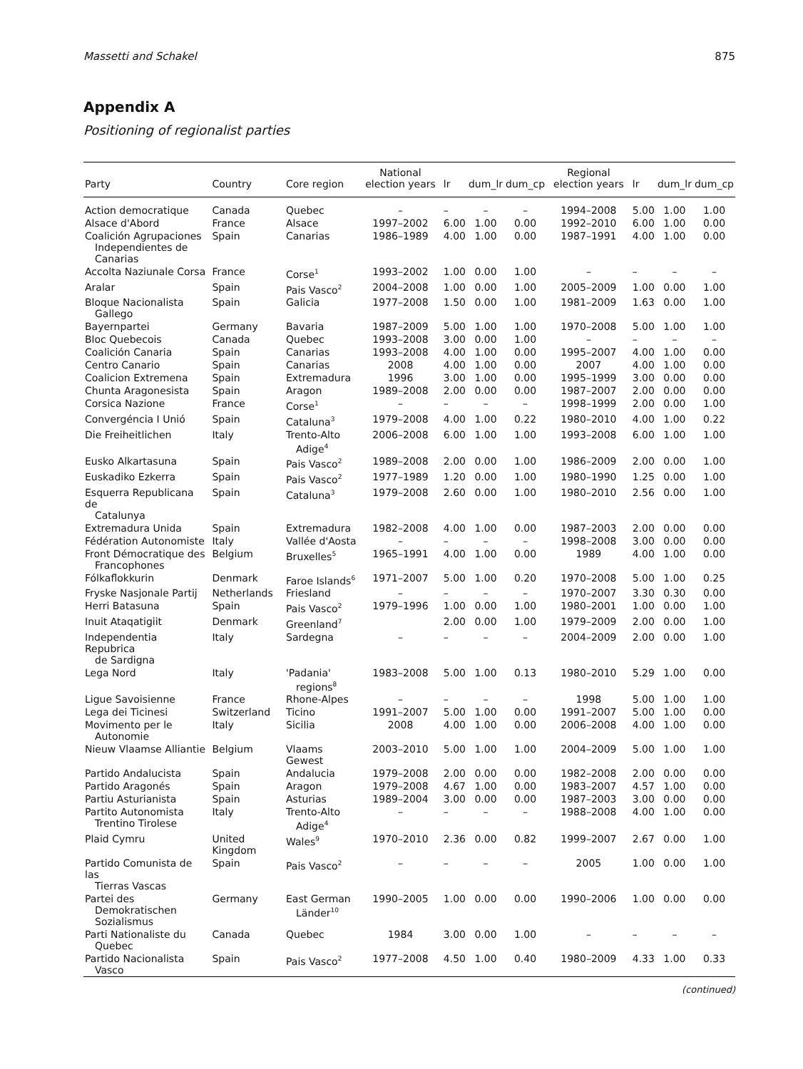Massetti and Schakel 875
Appendix A
Positioning of regionalist parties
| Party | Country | Core region | National election years | lr | dum_lr | dum_cp | Regional election years | lr | dum_lr | dum_cp |
| --- | --- | --- | --- | --- | --- | --- | --- | --- | --- | --- |
| Action democratique | Canada | Quebec | – | – | – | – | 1994–2008 | 5.00 | 1.00 | 1.00 |
| Alsace d'Abord | France | Alsace | 1997–2002 | 6.00 | 1.00 | 0.00 | 1992–2010 | 6.00 | 1.00 | 0.00 |
| Coalición Agrupaciones Independientes de Canarias | Spain | Canarias | 1986–1989 | 4.00 | 1.00 | 0.00 | 1987–1991 | 4.00 | 1.00 | 0.00 |
| Accolta Naziunale Corsa | France | Corse<sup>1</sup> | 1993–2002 | 1.00 | 0.00 | 1.00 | – | – | – | – |
| Aralar | Spain | Pais Vasco<sup>2</sup> | 2004–2008 | 1.00 | 0.00 | 1.00 | 2005–2009 | 1.00 | 0.00 | 1.00 |
| Bloque Nacionalista Gallego | Spain | Galicia | 1977–2008 | 1.50 | 0.00 | 1.00 | 1981–2009 | 1.63 | 0.00 | 1.00 |
| Bayernpartei | Germany | Bavaria | 1987–2009 | 5.00 | 1.00 | 1.00 | 1970–2008 | 5.00 | 1.00 | 1.00 |
| Bloc Quebecois | Canada | Quebec | 1993–2008 | 3.00 | 0.00 | 1.00 | – | – | – | – |
| Coalición Canaria | Spain | Canarias | 1993–2008 | 4.00 | 1.00 | 0.00 | 1995–2007 | 4.00 | 1.00 | 0.00 |
| Centro Canario | Spain | Canarias | 2008 | 4.00 | 1.00 | 0.00 | 2007 | 4.00 | 1.00 | 0.00 |
| Coalicion Extremena | Spain | Extremadura | 1996 | 3.00 | 1.00 | 0.00 | 1995–1999 | 3.00 | 0.00 | 0.00 |
| Chunta Aragonesista | Spain | Aragon | 1989–2008 | 2.00 | 0.00 | 0.00 | 1987–2007 | 2.00 | 0.00 | 0.00 |
| Corsica Nazione | France | Corse<sup>1</sup> | – | – | – | – | 1998–1999 | 2.00 | 0.00 | 1.00 |
| Convergéncia I Unió | Spain | Cataluna<sup>3</sup> | 1979–2008 | 4.00 | 1.00 | 0.22 | 1980–2010 | 4.00 | 1.00 | 0.22 |
| Die Freiheitlichen | Italy | Trento-Alto Adige<sup>4</sup> | 2006–2008 | 6.00 | 1.00 | 1.00 | 1993–2008 | 6.00 | 1.00 | 1.00 |
| Eusko Alkartasuna | Spain | Pais Vasco<sup>2</sup> | 1989–2008 | 2.00 | 0.00 | 1.00 | 1986–2009 | 2.00 | 0.00 | 1.00 |
| Euskadiko Ezkerra | Spain | Pais Vasco<sup>2</sup> | 1977–1989 | 1.20 | 0.00 | 1.00 | 1980–1990 | 1.25 | 0.00 | 1.00 |
| Esquerra Republicana de Catalunya | Spain | Cataluna<sup>3</sup> | 1979–2008 | 2.60 | 0.00 | 1.00 | 1980–2010 | 2.56 | 0.00 | 1.00 |
| Extremadura Unida | Spain | Extremadura | 1982–2008 | 4.00 | 1.00 | 0.00 | 1987–2003 | 2.00 | 0.00 | 0.00 |
| Fédération Autonomiste | Italy | Vallée d'Aosta | – | – | – | – | 1998–2008 | 3.00 | 0.00 | 0.00 |
| Front Démocratique des Francophones | Belgium | Bruxelles<sup>5</sup> | 1965–1991 | 4.00 | 1.00 | 0.00 | 1989 | 4.00 | 1.00 | 0.00 |
| Fólkaflokkurin | Denmark | Faroe Islands<sup>6</sup> | 1971–2007 | 5.00 | 1.00 | 0.20 | 1970–2008 | 5.00 | 1.00 | 0.25 |
| Fryske Nasjonale Partij | Netherlands | Friesland | – | – | – | – | 1970–2007 | 3.30 | 0.30 | 0.00 |
| Herri Batasuna | Spain | Pais Vasco<sup>2</sup> | 1979–1996 | 1.00 | 0.00 | 1.00 | 1980–2001 | 1.00 | 0.00 | 1.00 |
| Inuit Ataqatigiit | Denmark | Greenland<sup>7</sup> | | 2.00 | 0.00 | 1.00 | 1979–2009 | 2.00 | 0.00 | 1.00 |
| Independentia Repubrica de Sardigna | Italy | Sardegna | – | – | – | – | 2004–2009 | 2.00 | 0.00 | 1.00 |
| Lega Nord | Italy | 'Padania' regions<sup>8</sup> | 1983–2008 | 5.00 | 1.00 | 0.13 | 1980–2010 | 5.29 | 1.00 | 0.00 |
| Ligue Savoisienne | France | Rhone-Alpes | – | – | – | – | 1998 | 5.00 | 1.00 | 1.00 |
| Lega dei Ticinesi | Switzerland | Ticino | 1991–2007 | 5.00 | 1.00 | 0.00 | 1991–2007 | 5.00 | 1.00 | 0.00 |
| Movimento per le Autonomie | Italy | Sicilia | 2008 | 4.00 | 1.00 | 0.00 | 2006–2008 | 4.00 | 1.00 | 0.00 |
| Nieuw Vlaamse Alliantie | Belgium | Vlaams Gewest | 2003–2010 | 5.00 | 1.00 | 1.00 | 2004–2009 | 5.00 | 1.00 | 1.00 |
| Partido Andalucista | Spain | Andalucia | 1979–2008 | 2.00 | 0.00 | 0.00 | 1982–2008 | 2.00 | 0.00 | 0.00 |
| Partido Aragonés | Spain | Aragon | 1979–2008 | 4.67 | 1.00 | 0.00 | 1983–2007 | 4.57 | 1.00 | 0.00 |
| Partiu Asturianista | Spain | Asturias | 1989–2004 | 3.00 | 0.00 | 0.00 | 1987–2003 | 3.00 | 0.00 | 0.00 |
| Partito Autonomista Trentino Tirolese | Italy | Trento-Alto Adige<sup>4</sup> | – | – | – | – | 1988–2008 | 4.00 | 1.00 | 0.00 |
| Plaid Cymru | United Kingdom | Wales<sup>9</sup> | 1970–2010 | 2.36 | 0.00 | 0.82 | 1999–2007 | 2.67 | 0.00 | 1.00 |
| Partido Comunista de las Tierras Vascas | Spain | Pais Vasco<sup>2</sup> | – | – | – | – | 2005 | 1.00 | 0.00 | 1.00 |
| Partei des Demokratischen Sozialismus | Germany | East German Länder<sup>10</sup> | 1990–2005 | 1.00 | 0.00 | 0.00 | 1990–2006 | 1.00 | 0.00 | 0.00 |
| Parti Nationaliste du Quebec | Canada | Quebec | 1984 | 3.00 | 0.00 | 1.00 | – | – | – | – |
| Partido Nacionalista Vasco | Spain | Pais Vasco<sup>2</sup> | 1977–2008 | 4.50 | 1.00 | 0.40 | 1980–2009 | 4.33 | 1.00 | 0.33 |
(continued)